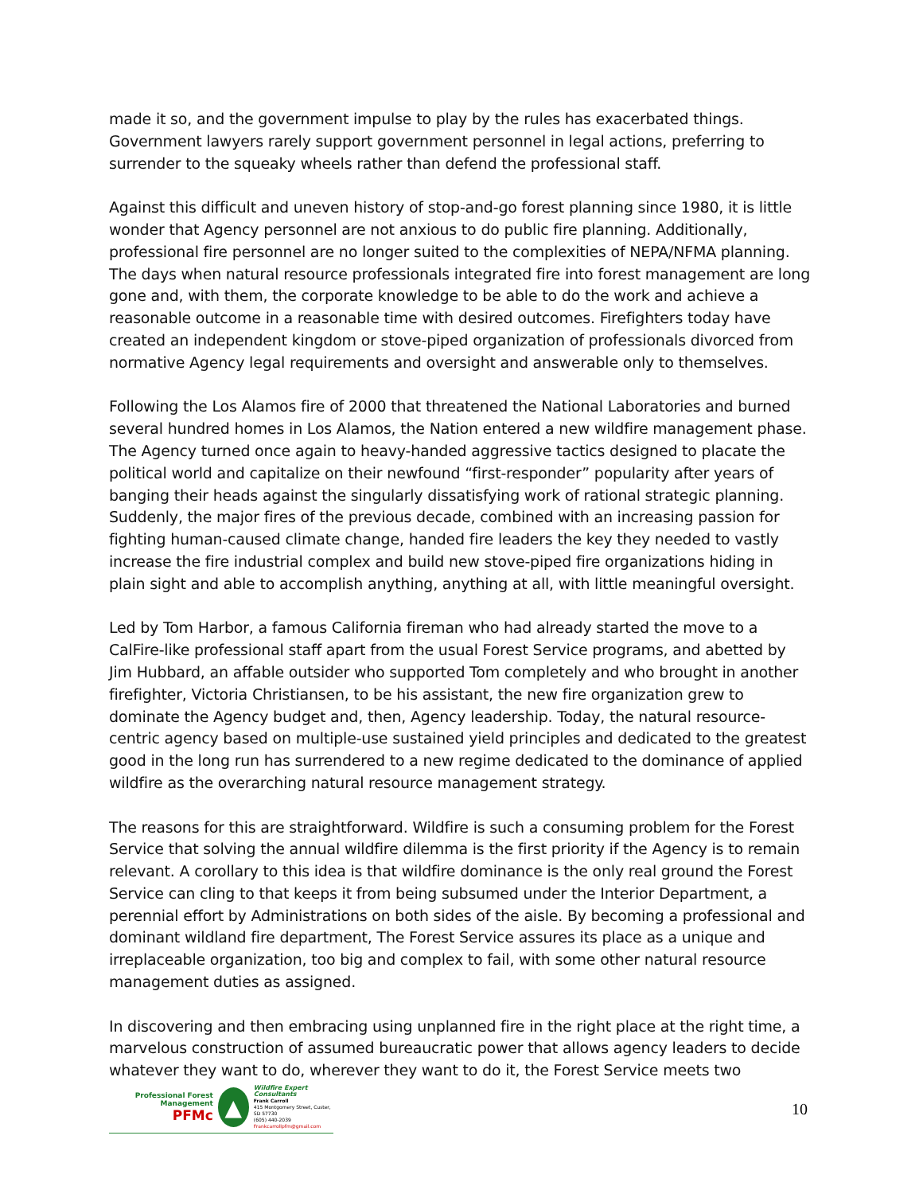made it so, and the government impulse to play by the rules has exacerbated things. Government lawyers rarely support government personnel in legal actions, preferring to surrender to the squeaky wheels rather than defend the professional staff.
Against this difficult and uneven history of stop-and-go forest planning since 1980, it is little wonder that Agency personnel are not anxious to do public fire planning. Additionally, professional fire personnel are no longer suited to the complexities of NEPA/NFMA planning. The days when natural resource professionals integrated fire into forest management are long gone and, with them, the corporate knowledge to be able to do the work and achieve a reasonable outcome in a reasonable time with desired outcomes. Firefighters today have created an independent kingdom or stove-piped organization of professionals divorced from normative Agency legal requirements and oversight and answerable only to themselves.
Following the Los Alamos fire of 2000 that threatened the National Laboratories and burned several hundred homes in Los Alamos, the Nation entered a new wildfire management phase. The Agency turned once again to heavy-handed aggressive tactics designed to placate the political world and capitalize on their newfound “first-responder” popularity after years of banging their heads against the singularly dissatisfying work of rational strategic planning. Suddenly, the major fires of the previous decade, combined with an increasing passion for fighting human-caused climate change, handed fire leaders the key they needed to vastly increase the fire industrial complex and build new stove-piped fire organizations hiding in plain sight and able to accomplish anything, anything at all, with little meaningful oversight.
Led by Tom Harbor, a famous California fireman who had already started the move to a CalFire-like professional staff apart from the usual Forest Service programs, and abetted by Jim Hubbard, an affable outsider who supported Tom completely and who brought in another firefighter, Victoria Christiansen, to be his assistant, the new fire organization grew to dominate the Agency budget and, then, Agency leadership. Today, the natural resource-centric agency based on multiple-use sustained yield principles and dedicated to the greatest good in the long run has surrendered to a new regime dedicated to the dominance of applied wildfire as the overarching natural resource management strategy.
The reasons for this are straightforward. Wildfire is such a consuming problem for the Forest Service that solving the annual wildfire dilemma is the first priority if the Agency is to remain relevant. A corollary to this idea is that wildfire dominance is the only real ground the Forest Service can cling to that keeps it from being subsumed under the Interior Department, a perennial effort by Administrations on both sides of the aisle. By becoming a professional and dominant wildland fire department, The Forest Service assures its place as a unique and irreplaceable organization, too big and complex to fail, with some other natural resource management duties as assigned.
In discovering and then embracing using unplanned fire in the right place at the right time, a marvelous construction of assumed bureaucratic power that allows agency leaders to decide whatever they want to do, wherever they want to do it, the Forest Service meets two
Professional Forest Management
PFMc
▲
Wildfire Expert Consultants
Frank Carroll
415 Montgomery Street, Custer, SD 57730
(605) 440-2039
Frankcarrollpfm@gmail.com
10